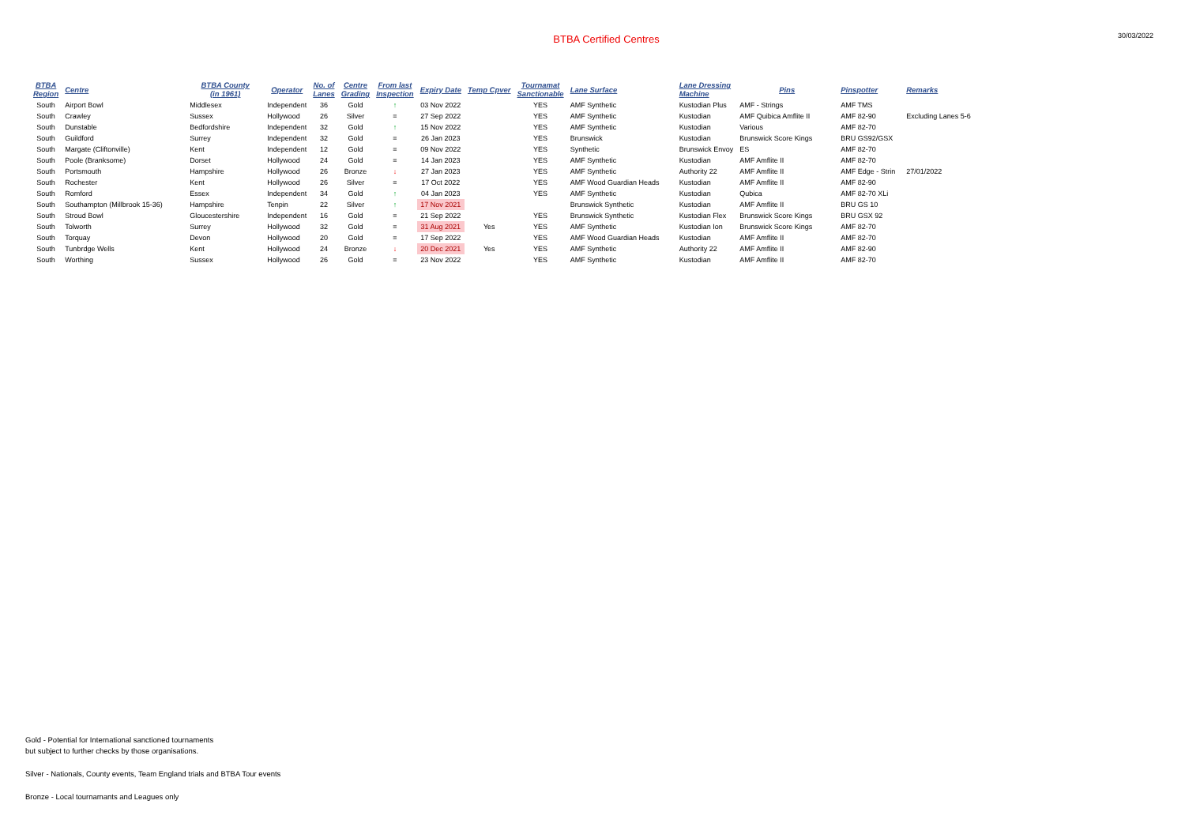BTBA Certified Centres
30/03/2022
| BTBA Region | Centre | BTBA County (in 1961) | Operator | No. of Lanes | Centre Grading | From last Inspection | Expiry Date | Temp Cpver | Tournamat Sanctionable | Lane Surface | Lane Dressing Machine | Pins | Pinspotter | Remarks |
| --- | --- | --- | --- | --- | --- | --- | --- | --- | --- | --- | --- | --- | --- | --- |
| South | Airport Bowl | Middlesex | Independent | 36 | Gold | ↑ | 03 Nov 2022 | | YES | AMF Synthetic | Kustodian Plus | AMF - Strings | AMF TMS | |
| South | Crawley | Sussex | Hollywood | 26 | Silver | = | 27 Sep 2022 | | YES | AMF Synthetic | Kustodian | AMF Quibica Amflite II | AMF 82-90 | Excluding Lanes 5-6 |
| South | Dunstable | Bedfordshire | Independent | 32 | Gold | ↑ | 15 Nov 2022 | | YES | AMF Synthetic | Kustodian | Various | AMF 82-70 | |
| South | Guildford | Surrey | Independent | 32 | Gold | = | 26 Jan 2023 | | YES | Brunswick | Kustodian | Brunswick Score Kings | BRU GS92/GSX | |
| South | Margate (Cliftonville) | Kent | Independent | 12 | Gold | = | 09 Nov 2022 | | YES | Synthetic | Brunswick Envoy | ES | AMF 82-70 | |
| South | Poole (Branksome) | Dorset | Hollywood | 24 | Gold | = | 14 Jan 2023 | | YES | AMF Synthetic | Kustodian | AMF Amflite II | AMF 82-70 | |
| South | Portsmouth | Hampshire | Hollywood | 26 | Bronze | ↓ | 27 Jan 2023 | | YES | AMF Synthetic | Authority 22 | AMF Amflite II | AMF Edge - Strin | 27/01/2022 |
| South | Rochester | Kent | Hollywood | 26 | Silver | = | 17 Oct 2022 | | YES | AMF Wood Guardian Heads | Kustodian | AMF Amflite II | AMF 82-90 | |
| South | Romford | Essex | Independent | 34 | Gold | ↑ | 04 Jan 2023 | | YES | AMF Synthetic | Kustodian | Qubica | AMF 82-70 XLi | |
| South | Southampton (Millbrook 15-36) | Hampshire | Tenpin | 22 | Silver | ↑ | 17 Nov 2021 | | | Brunswick Synthetic | Kustodian | AMF Amflite II | BRU GS 10 | |
| South | Stroud Bowl | Gloucestershire | Independent | 16 | Gold | = | 21 Sep 2022 | | YES | Brunswick Synthetic | Kustodian Flex | Brunswick Score Kings | BRU GSX 92 | |
| South | Tolworth | Surrey | Hollywood | 32 | Gold | = | 31 Aug 2021 | Yes | YES | AMF Synthetic | Kustodian Ion | Brunswick Score Kings | AMF 82-70 | |
| South | Torquay | Devon | Hollywood | 20 | Gold | = | 17 Sep 2022 | | YES | AMF Wood Guardian Heads | Kustodian | AMF Amflite II | AMF 82-70 | |
| South | Tunbrdge Wells | Kent | Hollywood | 24 | Bronze | ↓ | 20 Dec 2021 | Yes | YES | AMF Synthetic | Authority 22 | AMF Amflite II | AMF 82-90 | |
| South | Worthing | Sussex | Hollywood | 26 | Gold | = | 23 Nov 2022 | | YES | AMF Synthetic | Kustodian | AMF Amflite II | AMF 82-70 | |
Gold - Potential for International sanctioned tournaments
but subject to further checks by those organisations.
Silver - Nationals, County events, Team England trials and BTBA Tour events
Bronze - Local tournamants and Leagues only